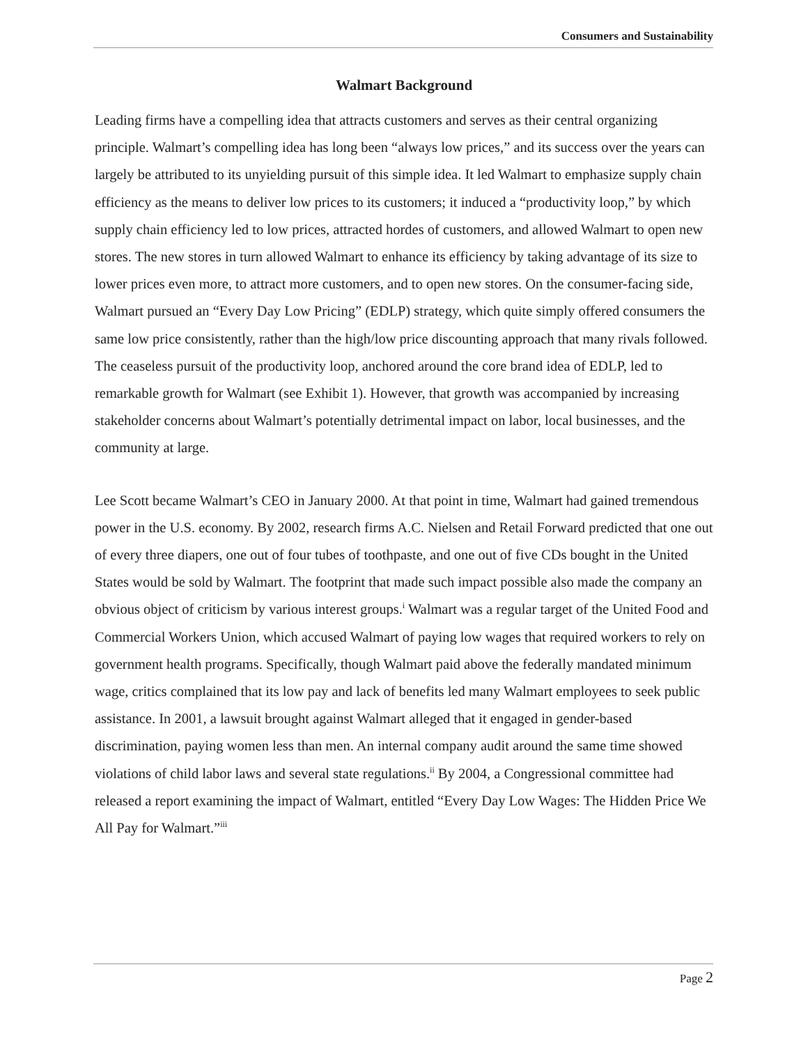Consumers and Sustainability
Walmart Background
Leading firms have a compelling idea that attracts customers and serves as their central organizing principle. Walmart’s compelling idea has long been “always low prices,” and its success over the years can largely be attributed to its unyielding pursuit of this simple idea. It led Walmart to emphasize supply chain efficiency as the means to deliver low prices to its customers; it induced a “productivity loop,” by which supply chain efficiency led to low prices, attracted hordes of customers, and allowed Walmart to open new stores. The new stores in turn allowed Walmart to enhance its efficiency by taking advantage of its size to lower prices even more, to attract more customers, and to open new stores. On the consumer-facing side, Walmart pursued an “Every Day Low Pricing” (EDLP) strategy, which quite simply offered consumers the same low price consistently, rather than the high/low price discounting approach that many rivals followed. The ceaseless pursuit of the productivity loop, anchored around the core brand idea of EDLP, led to remarkable growth for Walmart (see Exhibit 1). However, that growth was accompanied by increasing stakeholder concerns about Walmart’s potentially detrimental impact on labor, local businesses, and the community at large.
Lee Scott became Walmart’s CEO in January 2000. At that point in time, Walmart had gained tremendous power in the U.S. economy. By 2002, research firms A.C. Nielsen and Retail Forward predicted that one out of every three diapers, one out of four tubes of toothpaste, and one out of five CDs bought in the United States would be sold by Walmart. The footprint that made such impact possible also made the company an obvious object of criticism by various interest groups.<sup>i</sup> Walmart was a regular target of the United Food and Commercial Workers Union, which accused Walmart of paying low wages that required workers to rely on government health programs. Specifically, though Walmart paid above the federally mandated minimum wage, critics complained that its low pay and lack of benefits led many Walmart employees to seek public assistance. In 2001, a lawsuit brought against Walmart alleged that it engaged in gender-based discrimination, paying women less than men. An internal company audit around the same time showed violations of child labor laws and several state regulations.<sup>ii</sup> By 2004, a Congressional committee had released a report examining the impact of Walmart, entitled “Every Day Low Wages: The Hidden Price We All Pay for Walmart.”<sup>iii</sup>
Page 2